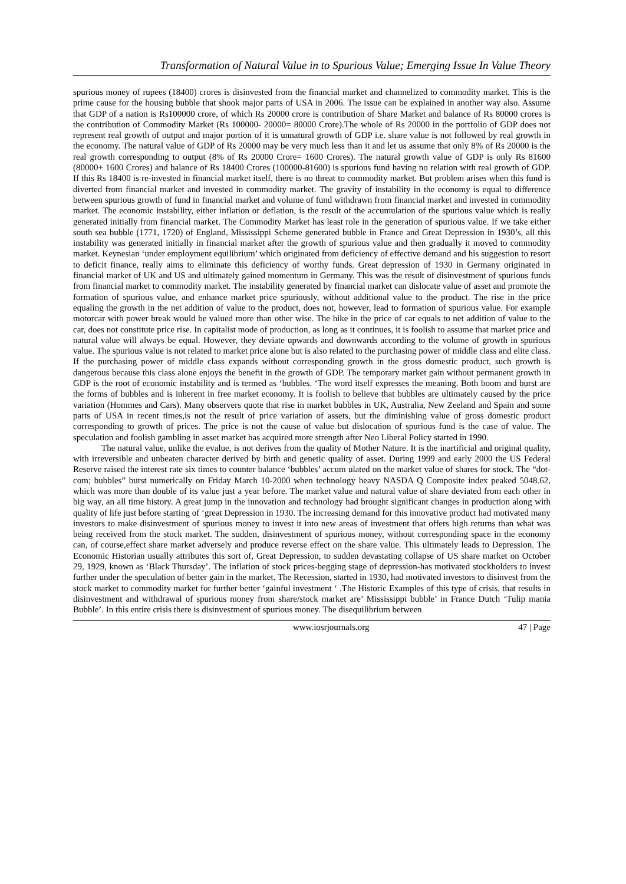Transformation of Natural Value in to Spurious Value; Emerging Issue In Value Theory
spurious money of rupees (18400) crores is disinvested from the financial market and channelized to commodity market. This is the prime cause for the housing bubble that shook major parts of USA in 2006. The issue can be explained in another way also. Assume that GDP of a nation is Rs100000 crore, of which Rs 20000 crore is contribution of Share Market and balance of Rs 80000 crores is the contribution of Commodity Market (Rs 100000- 20000= 80000 Crore).The whole of Rs 20000 in the portfolio of GDP does not represent real growth of output and major portion of it is unnatural growth of GDP i.e. share value is not followed by real growth in the economy. The natural value of GDP of Rs 20000 may be very much less than it and let us assume that only 8% of Rs 20000 is the real growth corresponding to output (8% of Rs 20000 Crore= 1600 Crores). The natural growth value of GDP is only Rs 81600 (80000+ 1600 Crores) and balance of Rs 18400 Crores (100000-81600) is spurious fund having no relation with real growth of GDP. If this Rs 18400 is re-invested in financial market itself, there is no threat to commodity market. But problem arises when this fund is diverted from financial market and invested in commodity market. The gravity of instability in the economy is equal to difference between spurious growth of fund in financial market and volume of fund withdrawn from financial market and invested in commodity market. The economic instability, either inflation or deflation, is the result of the accumulation of the spurious value which is really generated initially from financial market. The Commodity Market has least role in the generation of spurious value. If we take either south sea bubble (1771, 1720) of England, Mississippi Scheme generated bubble in France and Great Depression in 1930’s, all this instability was generated initially in financial market after the growth of spurious value and then gradually it moved to commodity market. Keynesian ‘under employment equilibrium’ which originated from deficiency of effective demand and his suggestion to resort to deficit finance, really aims to eliminate this deficiency of worthy funds. Great depression of 1930 in Germany originated in financial market of UK and US and ultimately gained momentum in Germany. This was the result of disinvestment of spurious funds from financial market to commodity market. The instability generated by financial market can dislocate value of asset and promote the formation of spurious value, and enhance market price spuriously, without additional value to the product. The rise in the price equaling the growth in the net addition of value to the product, does not, however, lead to formation of spurious value. For example motorcar with power break would be valued more than other wise. The hike in the price of car equals to net addition of value to the car, does not constitute price rise. In capitalist mode of production, as long as it continues, it is foolish to assume that market price and natural value will always be equal. However, they deviate upwards and downwards according to the volume of growth in spurious value. The spurious value is not related to market price alone but is also related to the purchasing power of middle class and elite class. If the purchasing power of middle class expands without corresponding growth in the gross domestic product, such growth is dangerous because this class alone enjoys the benefit in the growth of GDP. The temporary market gain without permanent growth in GDP is the root of economic instability and is termed as ‘bubbles. ‘The word itself expresses the meaning. Both boom and burst are the forms of bubbles and is inherent in free market economy. It is foolish to believe that bubbles are ultimately caused by the price variation (Hommes and Cars). Many observers quote that rise in market bubbles in UK, Australia, New Zeeland and Spain and some parts of USA in recent times,is not the result of price variation of assets, but the diminishing value of gross domestic product corresponding to growth of prices. The price is not the cause of value but dislocation of spurious fund is the case of value. The speculation and foolish gambling in asset market has acquired more strength after Neo Liberal Policy started in 1990.
The natural value, unlike the evalue, is not derives from the quality of Mother Nature. It is the inartificial and original quality, with irreversible and unbeaten character derived by birth and genetic quality of asset. During 1999 and early 2000 the US Federal Reserve raised the interest rate six times to counter balance ‘bubbles’ accum ulated on the market value of shares for stock. The “dot-com; bubbles” burst numerically on Friday March 10-2000 when technology heavy NASDA Q Composite index peaked 5048.62, which was more than double of its value just a year before. The market value and natural value of share deviated from each other in big way, an all time history. A great jump in the innovation and technology had brought significant changes in production along with quality of life just before starting of ‘great Depression in 1930. The increasing demand for this innovative product had motivated many investors to make disinvestment of spurious money to invest it into new areas of investment that offers high returns than what was being received from the stock market. The sudden, disinvestment of spurious money, without corresponding space in the economy can, of course,effect share market adversely and produce reverse effect on the share value. This ultimately leads to Depression. The Economic Historian usually attributes this sort of, Great Depression, to sudden devastating collapse of US share market on October 29, 1929, known as ‘Black Thursday’. The inflation of stock prices-begging stage of depression-has motivated stockholders to invest further under the speculation of better gain in the market. The Recession, started in 1930, had motivated investors to disinvest from the stock market to commodity market for further better ‘gainful investment ‘ .The Historic Examples of this type of crisis, that results in disinvestment and withdrawal of spurious money from share/stock market are’ Mississippi bubble’ in France Dutch ‘Tulip mania Bubble’. In this entire crisis there is disinvestment of spurious money. The disequilibrium between
www.iosrjournals.org 47 | Page